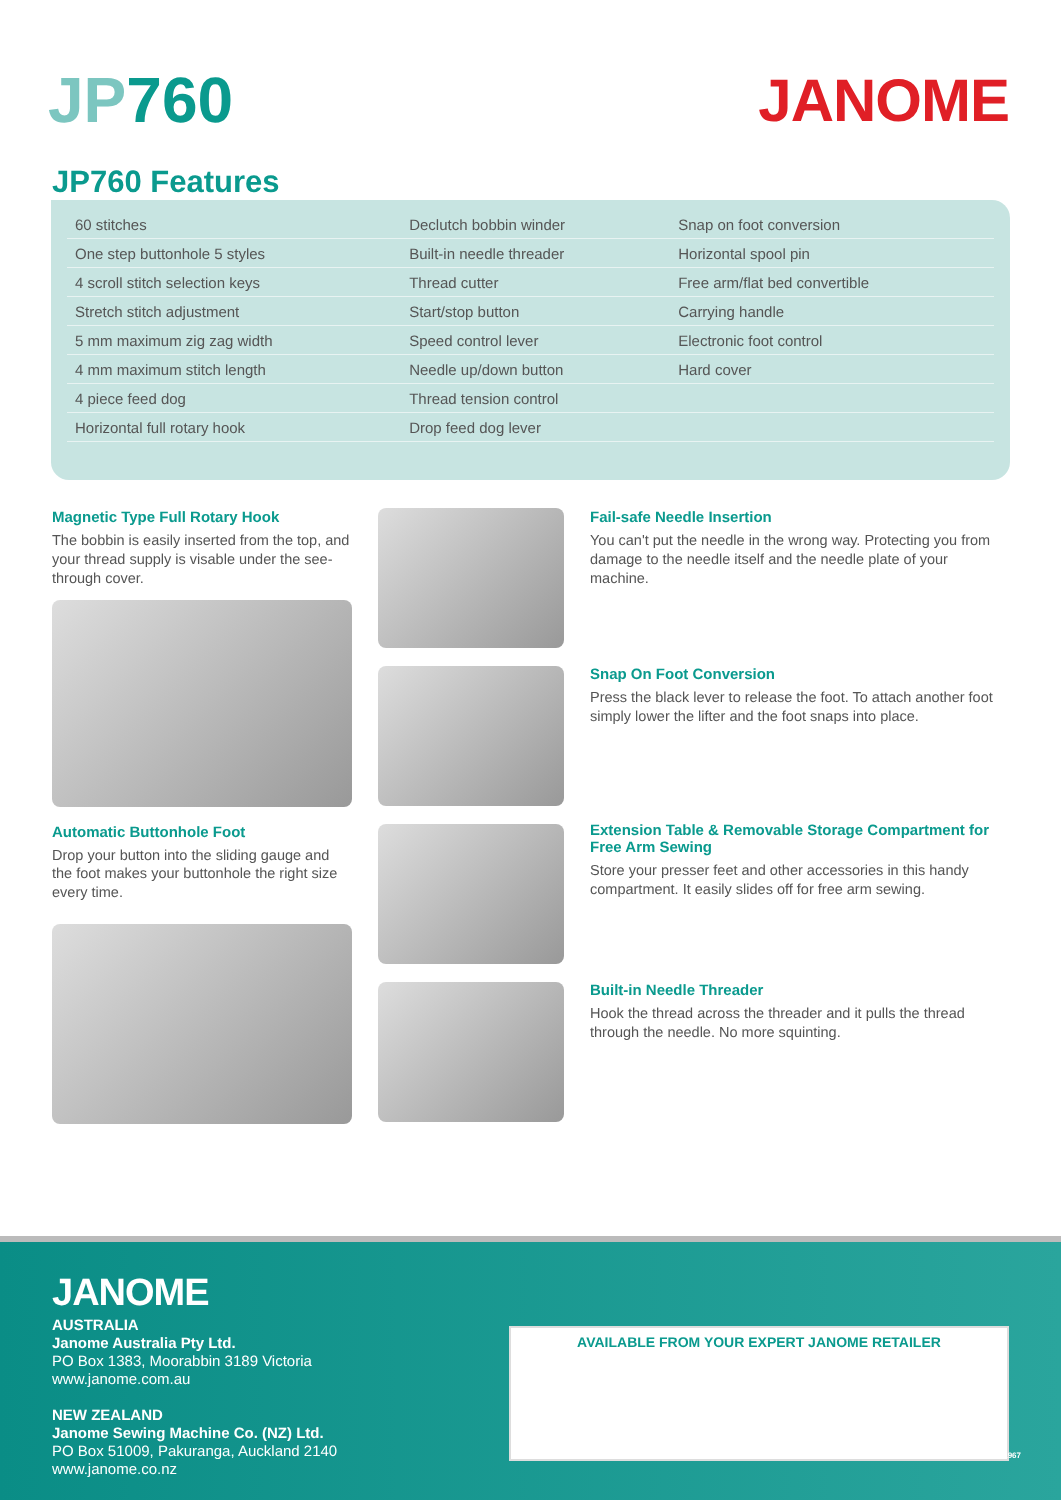JP760 JANOME
JP760 Features
| 60 stitches | Declutch bobbin winder | Snap on foot conversion |
| One step buttonhole 5 styles | Built-in needle threader | Horizontal spool pin |
| 4 scroll stitch selection keys | Thread cutter | Free arm/flat bed convertible |
| Stretch stitch adjustment | Start/stop button | Carrying handle |
| 5 mm maximum zig zag width | Speed control lever | Electronic foot control |
| 4 mm maximum stitch length | Needle up/down button | Hard cover |
| 4 piece feed dog | Thread tension control | |
| Horizontal full rotary hook | Drop feed dog lever | |
Magnetic Type Full Rotary Hook
The bobbin is easily inserted from the top, and your thread supply is visable under the see-through cover.
Automatic Buttonhole Foot
Drop your button into the sliding gauge and the foot makes your buttonhole the right size every time.
Fail-safe Needle Insertion
You can't put the needle in the wrong way. Protecting you from damage to the needle itself and the needle plate of your machine.
Snap On Foot Conversion
Press the black lever to release the foot. To attach another foot simply lower the lifter and the foot snaps into place.
Extension Table & Removable Storage Compartment for Free Arm Sewing
Store your presser feet and other accessories in this handy compartment. It easily slides off for free arm sewing.
Built-in Needle Threader
Hook the thread across the threader and it pulls the thread through the needle. No more squinting.
JANOME
AUSTRALIA
Janome Australia Pty Ltd.
PO Box 1383, Moorabbin 3189 Victoria
www.janome.com.au
NEW ZEALAND
Janome Sewing Machine Co. (NZ) Ltd.
PO Box 51009, Pakuranga, Auckland 2140
www.janome.co.nz
AVAILABLE FROM YOUR EXPERT JANOME RETAILER
JMA11967